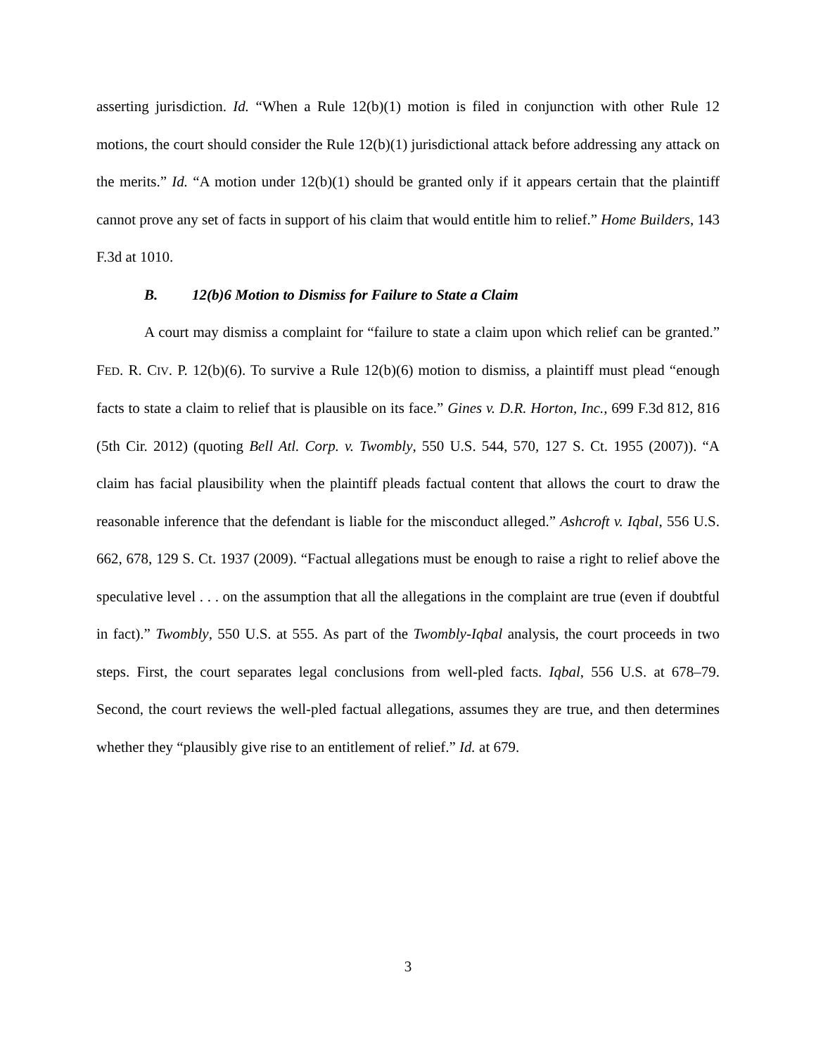asserting jurisdiction. Id. “When a Rule 12(b)(1) motion is filed in conjunction with other Rule 12 motions, the court should consider the Rule 12(b)(1) jurisdictional attack before addressing any attack on the merits.” Id. “A motion under 12(b)(1) should be granted only if it appears certain that the plaintiff cannot prove any set of facts in support of his claim that would entitle him to relief.” Home Builders, 143 F.3d at 1010.
B. 12(b)6 Motion to Dismiss for Failure to State a Claim
A court may dismiss a complaint for “failure to state a claim upon which relief can be granted.” FED. R. CIV. P. 12(b)(6). To survive a Rule 12(b)(6) motion to dismiss, a plaintiff must plead “enough facts to state a claim to relief that is plausible on its face.” Gines v. D.R. Horton, Inc., 699 F.3d 812, 816 (5th Cir. 2012) (quoting Bell Atl. Corp. v. Twombly, 550 U.S. 544, 570, 127 S. Ct. 1955 (2007)). “A claim has facial plausibility when the plaintiff pleads factual content that allows the court to draw the reasonable inference that the defendant is liable for the misconduct alleged.” Ashcroft v. Iqbal, 556 U.S. 662, 678, 129 S. Ct. 1937 (2009). “Factual allegations must be enough to raise a right to relief above the speculative level . . . on the assumption that all the allegations in the complaint are true (even if doubtful in fact).” Twombly, 550 U.S. at 555. As part of the Twombly-Iqbal analysis, the court proceeds in two steps. First, the court separates legal conclusions from well-pled facts. Iqbal, 556 U.S. at 678–79. Second, the court reviews the well-pled factual allegations, assumes they are true, and then determines whether they “plausibly give rise to an entitlement of relief.” Id. at 679.
3